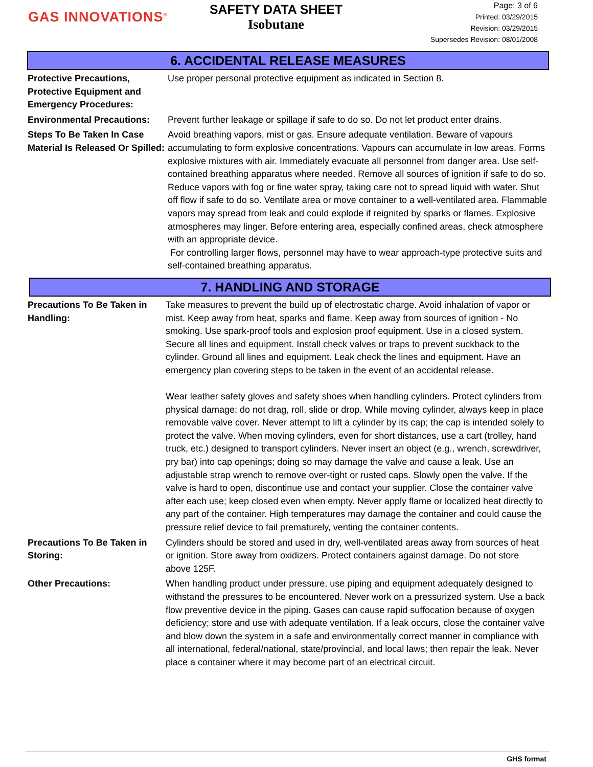GAS INNOVATIONS<sup>®</sup>
SAFETY DATA SHEET
Isobutane
Page: 3 of 6
Printed: 03/29/2015
Revision: 03/29/2015
Supersedes Revision: 08/01/2008
6. ACCIDENTAL RELEASE MEASURES
Protective Precautions, Protective Equipment and Emergency Procedures:
Use proper personal protective equipment as indicated in Section 8.
Environmental Precautions:
Prevent further leakage or spillage if safe to do so. Do not let product enter drains.
Steps To Be Taken In Case Material Is Released Or Spilled:
Avoid breathing vapors, mist or gas. Ensure adequate ventilation. Beware of vapours accumulating to form explosive concentrations. Vapours can accumulate in low areas. Forms explosive mixtures with air. Immediately evacuate all personnel from danger area. Use self-contained breathing apparatus where needed. Remove all sources of ignition if safe to do so. Reduce vapors with fog or fine water spray, taking care not to spread liquid with water. Shut off flow if safe to do so. Ventilate area or move container to a well-ventilated area. Flammable vapors may spread from leak and could explode if reignited by sparks or flames. Explosive atmospheres may linger. Before entering area, especially confined areas, check atmosphere with an appropriate device.
For controlling larger flows, personnel may have to wear approach-type protective suits and self-contained breathing apparatus.
7. HANDLING AND STORAGE
Precautions To Be Taken in Handling:
Take measures to prevent the build up of electrostatic charge. Avoid inhalation of vapor or mist. Keep away from heat, sparks and flame. Keep away from sources of ignition - No smoking. Use spark-proof tools and explosion proof equipment. Use in a closed system. Secure all lines and equipment. Install check valves or traps to prevent suckback to the cylinder. Ground all lines and equipment. Leak check the lines and equipment. Have an emergency plan covering steps to be taken in the event of an accidental release.
Wear leather safety gloves and safety shoes when handling cylinders. Protect cylinders from physical damage; do not drag, roll, slide or drop. While moving cylinder, always keep in place removable valve cover. Never attempt to lift a cylinder by its cap; the cap is intended solely to protect the valve. When moving cylinders, even for short distances, use a cart (trolley, hand truck, etc.) designed to transport cylinders. Never insert an object (e.g., wrench, screwdriver, pry bar) into cap openings; doing so may damage the valve and cause a leak. Use an adjustable strap wrench to remove over-tight or rusted caps. Slowly open the valve. If the valve is hard to open, discontinue use and contact your supplier. Close the container valve after each use; keep closed even when empty. Never apply flame or localized heat directly to any part of the container. High temperatures may damage the container and could cause the pressure relief device to fail prematurely, venting the container contents.
Precautions To Be Taken in Storing:
Cylinders should be stored and used in dry, well-ventilated areas away from sources of heat or ignition. Store away from oxidizers. Protect containers against damage. Do not store above 125F.
Other Precautions: When handling product under pressure, use piping and equipment adequately designed to withstand the pressures to be encountered. Never work on a pressurized system. Use a back flow preventive device in the piping. Gases can cause rapid suffocation because of oxygen deficiency; store and use with adequate ventilation. If a leak occurs, close the container valve and blow down the system in a safe and environmentally correct manner in compliance with all international, federal/national, state/provincial, and local laws; then repair the leak. Never place a container where it may become part of an electrical circuit.
GHS format